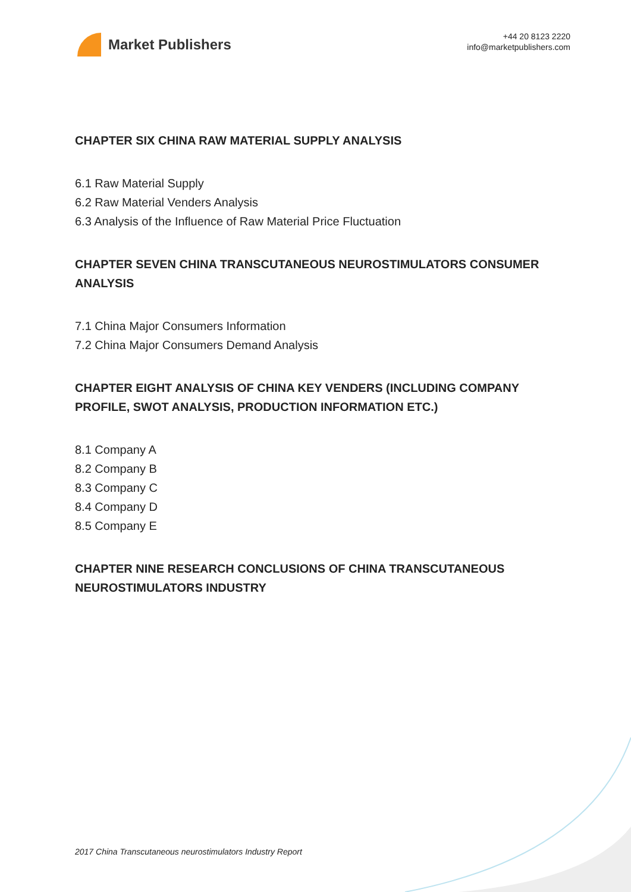Market Publishers
+44 20 8123 2220
info@marketpublishers.com
CHAPTER SIX CHINA RAW MATERIAL SUPPLY ANALYSIS
6.1 Raw Material Supply
6.2 Raw Material Venders Analysis
6.3 Analysis of the Influence of Raw Material Price Fluctuation
CHAPTER SEVEN CHINA TRANSCUTANEOUS NEUROSTIMULATORS CONSUMER ANALYSIS
7.1 China Major Consumers Information
7.2 China Major Consumers Demand Analysis
CHAPTER EIGHT ANALYSIS OF CHINA KEY VENDERS (INCLUDING COMPANY PROFILE, SWOT ANALYSIS, PRODUCTION INFORMATION ETC.)
8.1 Company A
8.2 Company B
8.3 Company C
8.4 Company D
8.5 Company E
CHAPTER NINE RESEARCH CONCLUSIONS OF CHINA TRANSCUTANEOUS NEUROSTIMULATORS INDUSTRY
2017 China Transcutaneous neurostimulators Industry Report